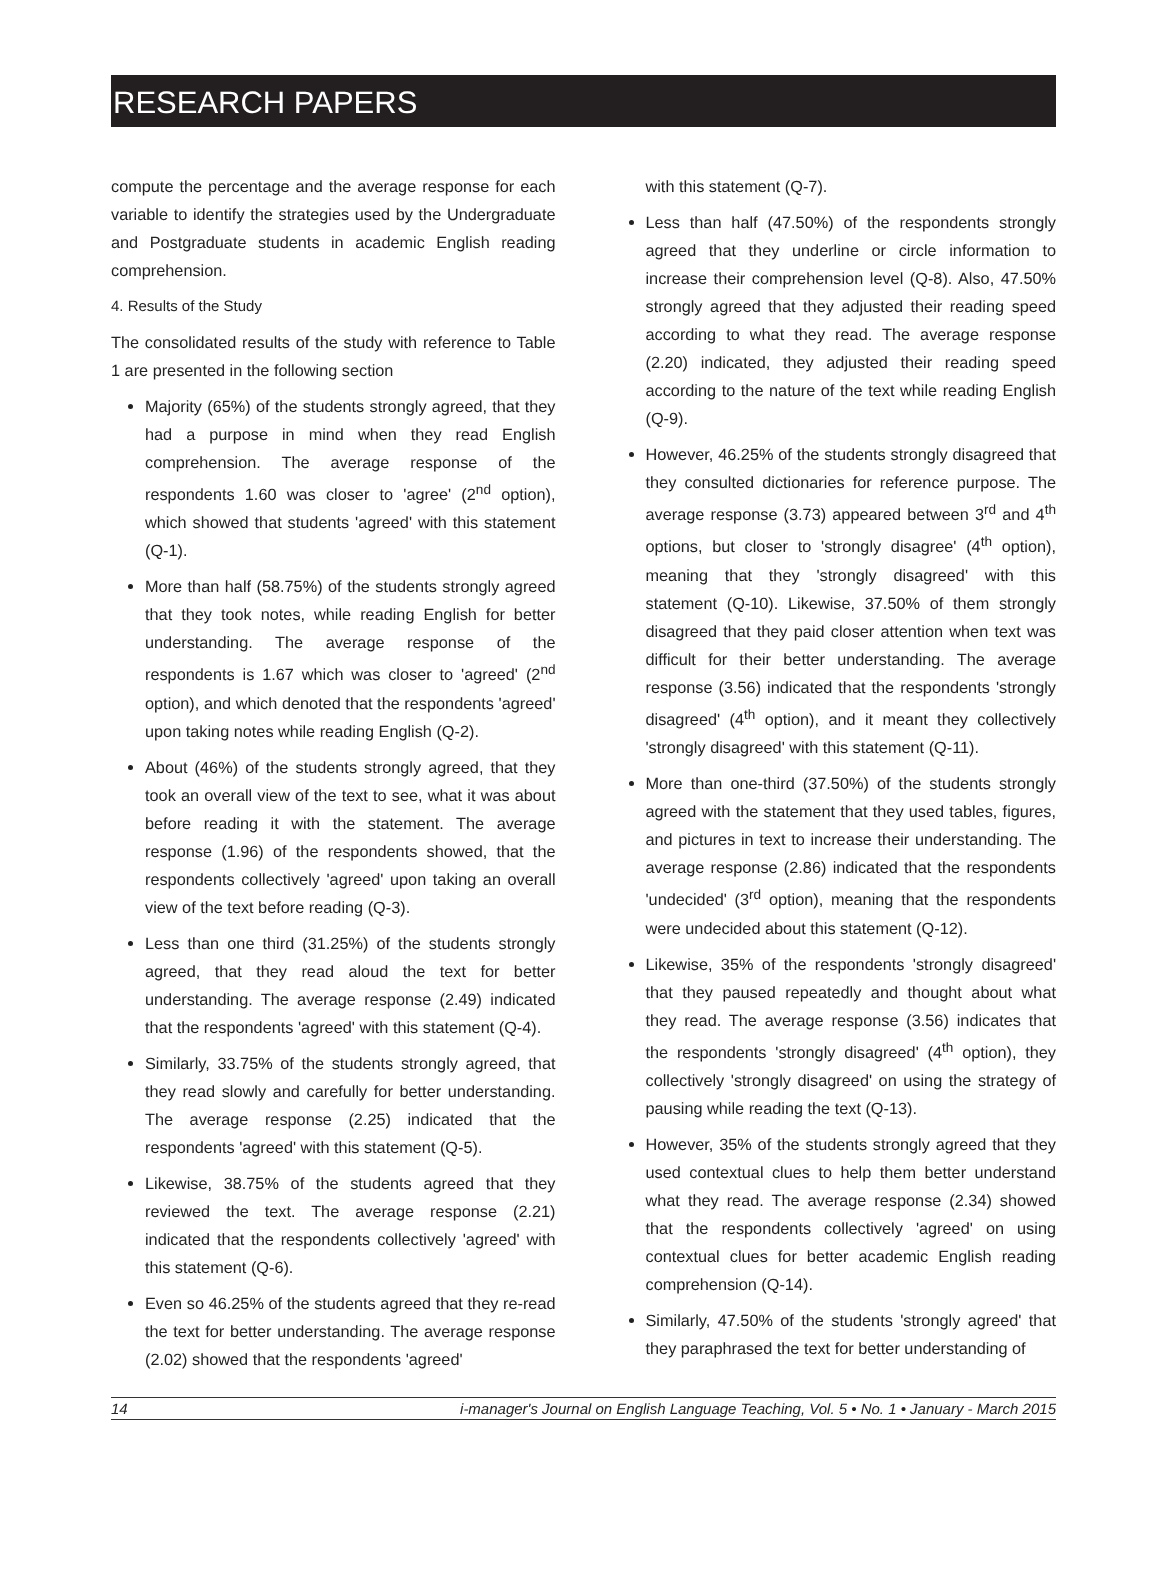RESEARCH PAPERS
compute the percentage and the average response for each variable to identify the strategies used by the Undergraduate and Postgraduate students in academic English reading comprehension.
4. Results of the Study
The consolidated results of the study with reference to Table 1 are presented in the following section
Majority (65%) of the students strongly agreed, that they had a purpose in mind when they read English comprehension. The average response of the respondents 1.60 was closer to 'agree' (2<sup>nd</sup> option), which showed that students 'agreed' with this statement (Q-1).
More than half (58.75%) of the students strongly agreed that they took notes, while reading English for better understanding. The average response of the respondents is 1.67 which was closer to 'agreed' (2<sup>nd</sup> option), and which denoted that the respondents 'agreed' upon taking notes while reading English (Q-2).
About (46%) of the students strongly agreed, that they took an overall view of the text to see, what it was about before reading it with the statement. The average response (1.96) of the respondents showed, that the respondents collectively 'agreed' upon taking an overall view of the text before reading (Q-3).
Less than one third (31.25%) of the students strongly agreed, that they read aloud the text for better understanding. The average response (2.49) indicated that the respondents 'agreed' with this statement (Q-4).
Similarly, 33.75% of the students strongly agreed, that they read slowly and carefully for better understanding. The average response (2.25) indicated that the respondents 'agreed' with this statement (Q-5).
Likewise, 38.75% of the students agreed that they reviewed the text. The average response (2.21) indicated that the respondents collectively 'agreed' with this statement (Q-6).
Even so 46.25% of the students agreed that they re-read the text for better understanding. The average response (2.02) showed that the respondents 'agreed'
with this statement (Q-7).
Less than half (47.50%) of the respondents strongly agreed that they underline or circle information to increase their comprehension level (Q-8). Also, 47.50% strongly agreed that they adjusted their reading speed according to what they read. The average response (2.20) indicated, they adjusted their reading speed according to the nature of the text while reading English (Q-9).
However, 46.25% of the students strongly disagreed that they consulted dictionaries for reference purpose. The average response (3.73) appeared between 3<sup>rd</sup> and 4<sup>th</sup> options, but closer to 'strongly disagree' (4<sup>th</sup> option), meaning that they 'strongly disagreed' with this statement (Q-10). Likewise, 37.50% of them strongly disagreed that they paid closer attention when text was difficult for their better understanding. The average response (3.56) indicated that the respondents 'strongly disagreed' (4<sup>th</sup> option), and it meant they collectively 'strongly disagreed' with this statement (Q-11).
More than one-third (37.50%) of the students strongly agreed with the statement that they used tables, figures, and pictures in text to increase their understanding. The average response (2.86) indicated that the respondents 'undecided' (3<sup>rd</sup> option), meaning that the respondents were undecided about this statement (Q-12).
Likewise, 35% of the respondents 'strongly disagreed' that they paused repeatedly and thought about what they read. The average response (3.56) indicates that the respondents 'strongly disagreed' (4<sup>th</sup> option), they collectively 'strongly disagreed' on using the strategy of pausing while reading the text (Q-13).
However, 35% of the students strongly agreed that they used contextual clues to help them better understand what they read. The average response (2.34) showed that the respondents collectively 'agreed' on using contextual clues for better academic English reading comprehension (Q-14).
Similarly, 47.50% of the students 'strongly agreed' that they paraphrased the text for better understanding of
14 i-manager's Journal on English Language Teaching, Vol. 5 • No. 1 • January - March 2015